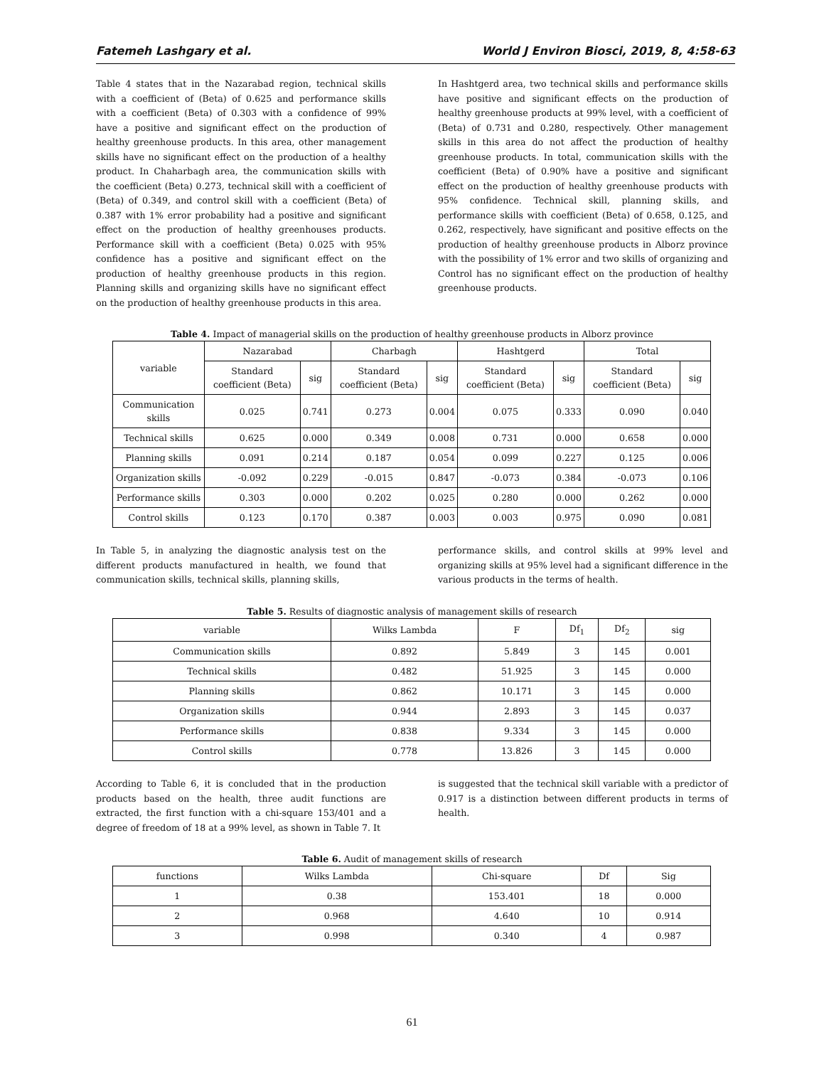Fatemeh Lashgary et al. World J Environ Biosci, 2019, 8, 4:58-63
Table 4 states that in the Nazarabad region, technical skills with a coefficient of (Beta) of 0.625 and performance skills with a coefficient (Beta) of 0.303 with a confidence of 99% have a positive and significant effect on the production of healthy greenhouse products. In this area, other management skills have no significant effect on the production of a healthy product. In Chaharbagh area, the communication skills with the coefficient (Beta) 0.273, technical skill with a coefficient of (Beta) of 0.349, and control skill with a coefficient (Beta) of 0.387 with 1% error probability had a positive and significant effect on the production of healthy greenhouses products. Performance skill with a coefficient (Beta) 0.025 with 95% confidence has a positive and significant effect on the production of healthy greenhouse products in this region. Planning skills and organizing skills have no significant effect on the production of healthy greenhouse products in this area.
In Hashtgerd area, two technical skills and performance skills have positive and significant effects on the production of healthy greenhouse products at 99% level, with a coefficient of (Beta) of 0.731 and 0.280, respectively. Other management skills in this area do not affect the production of healthy greenhouse products. In total, communication skills with the coefficient (Beta) of 0.90% have a positive and significant effect on the production of healthy greenhouse products with 95% confidence. Technical skill, planning skills, and performance skills with coefficient (Beta) of 0.658, 0.125, and 0.262, respectively, have significant and positive effects on the production of healthy greenhouse products in Alborz province with the possibility of 1% error and two skills of organizing and Control has no significant effect on the production of healthy greenhouse products.
Table 4. Impact of managerial skills on the production of healthy greenhouse products in Alborz province
| variable | Nazarabad | | Charbagh | | Hashtgerd | | Total | |
| --- | --- | --- | --- | --- | --- | --- | --- | --- |
| | Standard coefficient (Beta) | sig | Standard coefficient (Beta) | sig | Standard coefficient (Beta) | sig | Standard coefficient (Beta) | sig |
| Communication skills | 0.025 | 0.741 | 0.273 | 0.004 | 0.075 | 0.333 | 0.090 | 0.040 |
| Technical skills | 0.625 | 0.000 | 0.349 | 0.008 | 0.731 | 0.000 | 0.658 | 0.000 |
| Planning skills | 0.091 | 0.214 | 0.187 | 0.054 | 0.099 | 0.227 | 0.125 | 0.006 |
| Organization skills | -0.092 | 0.229 | -0.015 | 0.847 | -0.073 | 0.384 | -0.073 | 0.106 |
| Performance skills | 0.303 | 0.000 | 0.202 | 0.025 | 0.280 | 0.000 | 0.262 | 0.000 |
| Control skills | 0.123 | 0.170 | 0.387 | 0.003 | 0.003 | 0.975 | 0.090 | 0.081 |
In Table 5, in analyzing the diagnostic analysis test on the different products manufactured in health, we found that communication skills, technical skills, planning skills,
performance skills, and control skills at 99% level and organizing skills at 95% level had a significant difference in the various products in the terms of health.
Table 5. Results of diagnostic analysis of management skills of research
| variable | Wilks Lambda | F | Df<sub>1</sub> | Df<sub>2</sub> | sig |
| --- | --- | --- | --- | --- | --- |
| Communication skills | 0.892 | 5.849 | 3 | 145 | 0.001 |
| Technical skills | 0.482 | 51.925 | 3 | 145 | 0.000 |
| Planning skills | 0.862 | 10.171 | 3 | 145 | 0.000 |
| Organization skills | 0.944 | 2.893 | 3 | 145 | 0.037 |
| Performance skills | 0.838 | 9.334 | 3 | 145 | 0.000 |
| Control skills | 0.778 | 13.826 | 3 | 145 | 0.000 |
According to Table 6, it is concluded that in the production products based on the health, three audit functions are extracted, the first function with a chi-square 153/401 and a degree of freedom of 18 at a 99% level, as shown in Table 7. It
is suggested that the technical skill variable with a predictor of 0.917 is a distinction between different products in terms of health.
Table 6. Audit of management skills of research
| functions | Wilks Lambda | Chi-square | Df | Sig |
| --- | --- | --- | --- | --- |
| 1 | 0.38 | 153.401 | 18 | 0.000 |
| 2 | 0.968 | 4.640 | 10 | 0.914 |
| 3 | 0.998 | 0.340 | 4 | 0.987 |
61